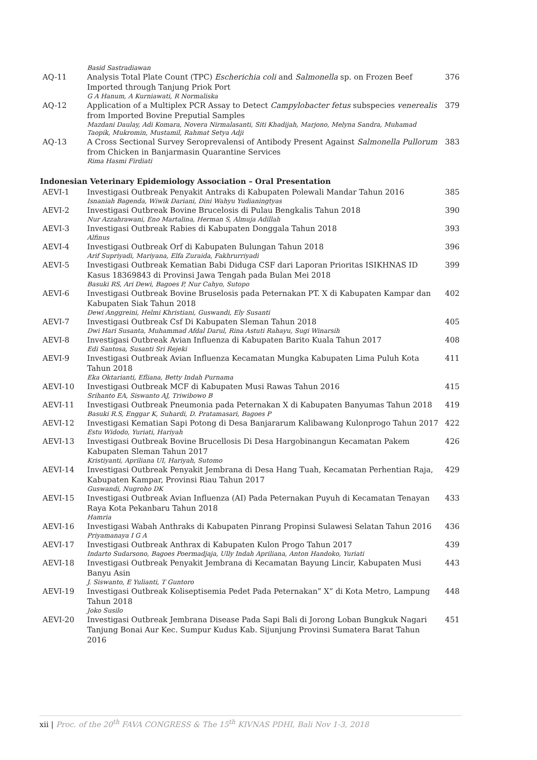| | Basid Sastradiawan | |
| AQ-11 | Analysis Total Plate Count (TPC) Escherichia coli and Salmonella sp. on Frozen Beef Imported through Tanjung Priok Port G A Hanum, A Kurniawati, R Normaliska | 376 |
| AQ-12 | Application of a Multiplex PCR Assay to Detect Campylobacter fetus subspecies venerealis from Imported Bovine Preputial Samples Mazdani Daulay, Adi Komara, Novera Nirmalasanti, Siti Khadijah, Marjono, Melyna Sandra, Muhamad Taopik, Mukromin, Mustamil, Rahmat Setya Adji | 379 |
| AQ-13 | A Cross Sectional Survey Seroprevalensi of Antibody Present Against Salmonella Pullorum from Chicken in Banjarmasin Quarantine Services Rima Hasmi Firdiati | 383 |
| Indonesian Veterinary Epidemiology Association – Oral Presentation | | |
| AEVI-1 | Investigasi Outbreak Penyakit Antraks di Kabupaten Polewali Mandar Tahun 2016 Isnaniah Bagenda, Wiwik Dariani, Dini Wahyu Yudianingtyas | 385 |
| AEVI-2 | Investigasi Outbreak Bovine Brucelosis di Pulau Bengkalis Tahun 2018 Nur Azzahrawani, Eno Martalina, Herman S, Almuja Adillah | 390 |
| AEVI-3 | Investigasi Outbreak Rabies di Kabupaten Donggala Tahun 2018 Alfinus | 393 |
| AEVI-4 | Investigasi Outbreak Orf di Kabupaten Bulungan Tahun 2018 Arif Supriyadi, Mariyana, Elfa Zuraida, Fakhrurriyadi | 396 |
| AEVI-5 | Investigasi Outbreak Kematian Babi Diduga CSF dari Laporan Prioritas ISIKHNAS ID Kasus 18369843 di Provinsi Jawa Tengah pada Bulan Mei 2018 Basuki RS, Ari Dewi, Bagoes P, Nur Cahyo, Sutopo | 399 |
| AEVI-6 | Investigasi Outbreak Bovine Bruselosis pada Peternakan PT. X di Kabupaten Kampar dan Kabupaten Siak Tahun 2018 Dewi Anggreini, Helmi Khristiani, Guswandi, Ely Susanti | 402 |
| AEVI-7 | Investigasi Outbreak Csf Di Kabupaten Sleman Tahun 2018 Dwi Hari Susanta, Muhammad Afdal Darul, Rina Astuti Rahayu, Sugi Winarsih | 405 |
| AEVI-8 | Investigasi Outbreak Avian Influenza di Kabupaten Barito Kuala Tahun 2017 Edi Santosa, Susanti Sri Rejeki | 408 |
| AEVI-9 | Investigasi Outbreak Avian Influenza Kecamatan Mungka Kabupaten Lima Puluh Kota Tahun 2018 Eka Oktarianti, Efliana, Betty Indah Purnama | 411 |
| AEVI-10 | Investigasi Outbreak MCF di Kabupaten Musi Rawas Tahun 2016 Srihanto EA, Siswanto AJ, Triwibowo B | 415 |
| AEVI-11 | Investigasi Outbreak Pneumonia pada Peternakan X di Kabupaten Banyumas Tahun 2018 Basuki R.S, Enggar K, Suhardi, D. Pratamasari, Bagoes P | 419 |
| AEVI-12 | Investigasi Kematian Sapi Potong di Desa Banjararum Kalibawang Kulonprogo Tahun 2017 Estu Widodo, Yuriati, Hariyah | 422 |
| AEVI-13 | Investigasi Outbreak Bovine Brucellosis Di Desa Hargobinangun Kecamatan Pakem Kabupaten Sleman Tahun 2017 Kristiyanti, Apriliana UI, Hariyah, Sutomo | 426 |
| AEVI-14 | Investigasi Outbreak Penyakit Jembrana di Desa Hang Tuah, Kecamatan Perhentian Raja, Kabupaten Kampar, Provinsi Riau Tahun 2017 Guswandi, Nugroho DK | 429 |
| AEVI-15 | Investigasi Outbreak Avian Influenza (AI) Pada Peternakan Puyuh di Kecamatan Tenayan Raya Kota Pekanbaru Tahun 2018 Hamria | 433 |
| AEVI-16 | Investigasi Wabah Anthraks di Kabupaten Pinrang Propinsi Sulawesi Selatan Tahun 2016 Priyamanaya I G A | 436 |
| AEVI-17 | Investigasi Outbreak Anthrax di Kabupaten Kulon Progo Tahun 2017 Indarto Sudarsono, Bagoes Poermadjaja, Ully Indah Apriliana, Anton Handoko, Yuriati | 439 |
| AEVI-18 | Investigasi Outbreak Penyakit Jembrana di Kecamatan Bayung Lincir, Kabupaten Musi Banyu Asin J. Siswanto, E Yulianti, T Guntoro | 443 |
| AEVI-19 | Investigasi Outbreak Koliseptisemia Pedet Pada Peternakan” X” di Kota Metro, Lampung Tahun 2018 Joko Susilo | 448 |
| AEVI-20 | Investigasi Outbreak Jembrana Disease Pada Sapi Bali di Jorong Loban Bungkuk Nagari Tanjung Bonai Aur Kec. Sumpur Kudus Kab. Sijunjung Provinsi Sumatera Barat Tahun 2016 | 451 |
xii | Proc. of the 20<sup>th</sup> FAVA CONGRESS & The 15<sup>th</sup> KIVNAS PDHI, Bali Nov 1-3, 2018